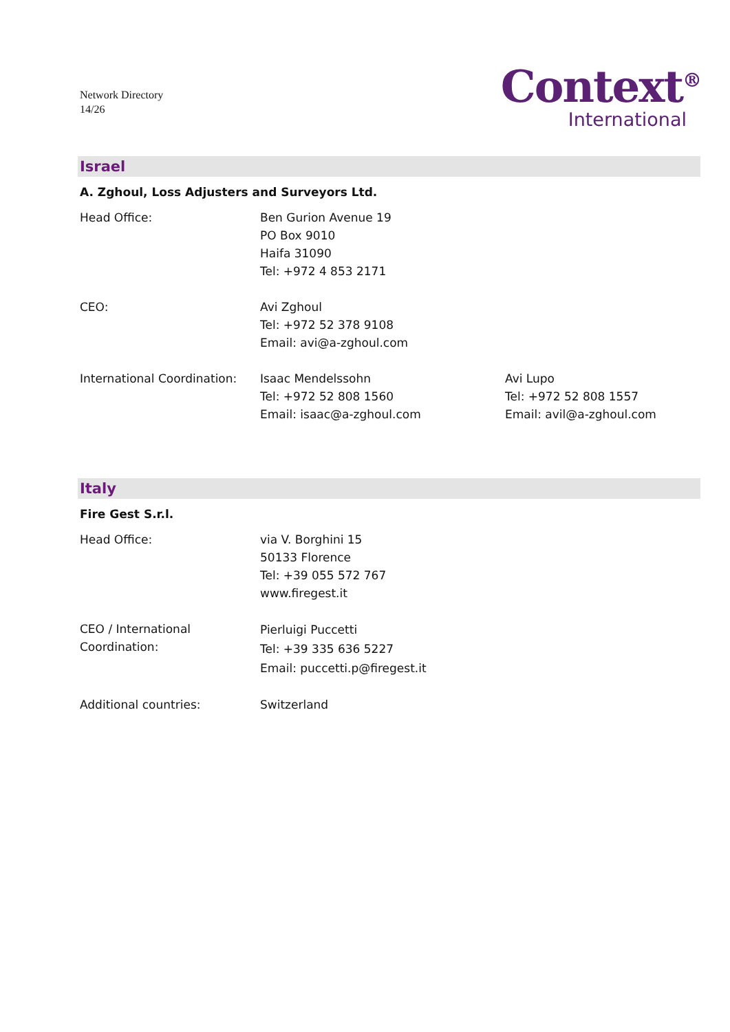Network Directory
14/26
Context<sup>®</sup>
International
Israel
A. Zghoul, Loss Adjusters and Surveyors Ltd.
| Head Office: | Ben Gurion Avenue 19 PO Box 9010 Haifa 31090 Tel: +972 4 853 2171 | |
| CEO: | Avi Zghoul Tel: +972 52 378 9108 Email: avi@a-zghoul.com | |
| International Coordination: | Isaac Mendelssohn Tel: +972 52 808 1560 Email: isaac@a-zghoul.com | Avi Lupo Tel: +972 52 808 1557 Email: avil@a-zghoul.com |
Italy
Fire Gest S.r.l.
| Head Office: | via V. Borghini 15 50133 Florence Tel: +39 055 572 767 www.firegest.it |
| CEO / International Coordination: | Pierluigi Puccetti Tel: +39 335 636 5227 Email: puccetti.p@firegest.it |
| Additional countries: | Switzerland |